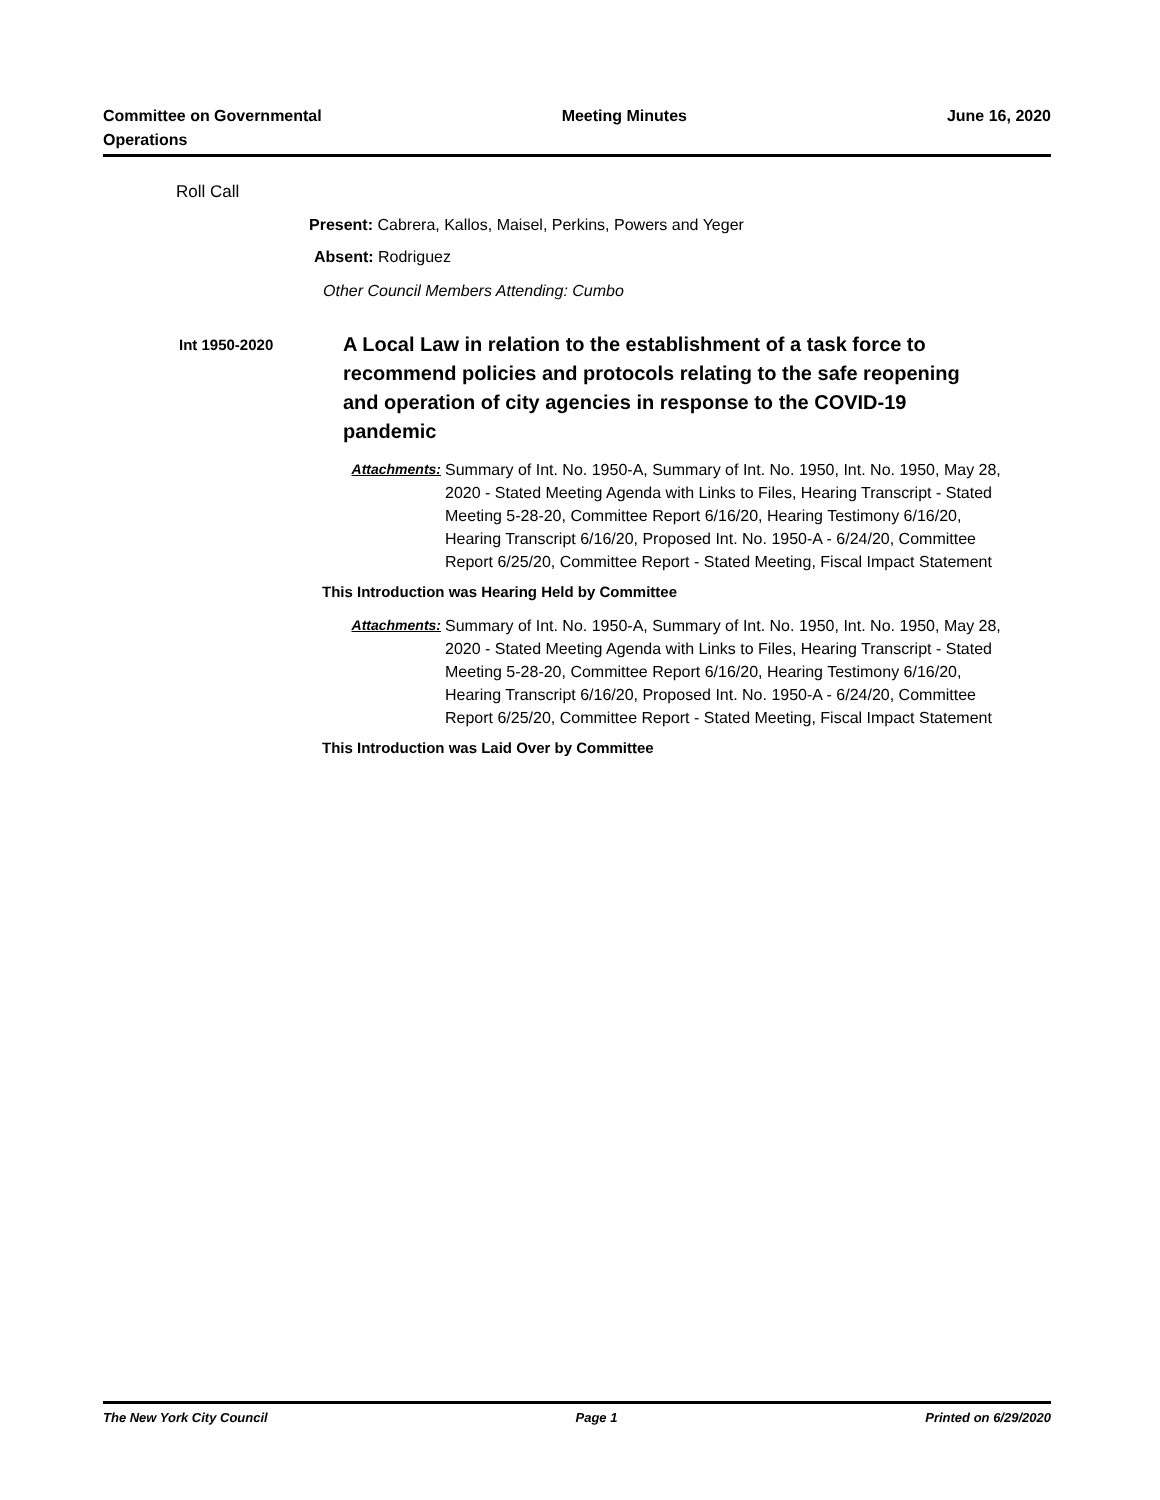Committee on Governmental
Operations
Meeting Minutes June 16, 2020
Roll Call
Present: Cabrera, Kallos, Maisel, Perkins, Powers and Yeger
Absent: Rodriguez
Other Council Members Attending: Cumbo
Int 1950-2020
A Local Law in relation to the establishment of a task force to recommend policies and protocols relating to the safe reopening and operation of city agencies in response to the COVID-19 pandemic
Attachments: Summary of Int. No. 1950-A, Summary of Int. No. 1950, Int. No. 1950, May 28, 2020 - Stated Meeting Agenda with Links to Files, Hearing Transcript - Stated Meeting 5-28-20, Committee Report 6/16/20, Hearing Testimony 6/16/20, Hearing Transcript 6/16/20, Proposed Int. No. 1950-A - 6/24/20, Committee Report 6/25/20, Committee Report - Stated Meeting, Fiscal Impact Statement
This Introduction was Hearing Held by Committee
Attachments: Summary of Int. No. 1950-A, Summary of Int. No. 1950, Int. No. 1950, May 28, 2020 - Stated Meeting Agenda with Links to Files, Hearing Transcript - Stated Meeting 5-28-20, Committee Report 6/16/20, Hearing Testimony 6/16/20, Hearing Transcript 6/16/20, Proposed Int. No. 1950-A - 6/24/20, Committee Report 6/25/20, Committee Report - Stated Meeting, Fiscal Impact Statement
This Introduction was Laid Over by Committee
The New York City Council Page 1 Printed on 6/29/2020